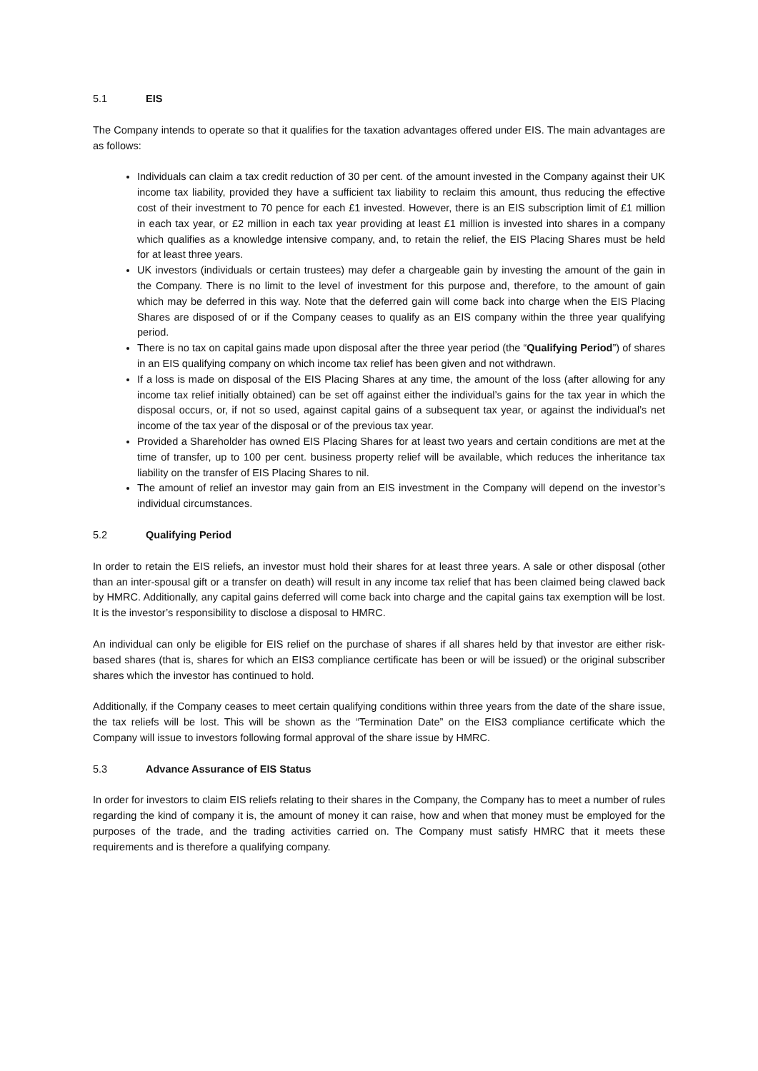5.1 EIS
The Company intends to operate so that it qualifies for the taxation advantages offered under EIS. The main advantages are as follows:
Individuals can claim a tax credit reduction of 30 per cent. of the amount invested in the Company against their UK income tax liability, provided they have a sufficient tax liability to reclaim this amount, thus reducing the effective cost of their investment to 70 pence for each £1 invested. However, there is an EIS subscription limit of £1 million in each tax year, or £2 million in each tax year providing at least £1 million is invested into shares in a company which qualifies as a knowledge intensive company, and, to retain the relief, the EIS Placing Shares must be held for at least three years.
UK investors (individuals or certain trustees) may defer a chargeable gain by investing the amount of the gain in the Company. There is no limit to the level of investment for this purpose and, therefore, to the amount of gain which may be deferred in this way. Note that the deferred gain will come back into charge when the EIS Placing Shares are disposed of or if the Company ceases to qualify as an EIS company within the three year qualifying period.
There is no tax on capital gains made upon disposal after the three year period (the “Qualifying Period”) of shares in an EIS qualifying company on which income tax relief has been given and not withdrawn.
If a loss is made on disposal of the EIS Placing Shares at any time, the amount of the loss (after allowing for any income tax relief initially obtained) can be set off against either the individual’s gains for the tax year in which the disposal occurs, or, if not so used, against capital gains of a subsequent tax year, or against the individual’s net income of the tax year of the disposal or of the previous tax year.
Provided a Shareholder has owned EIS Placing Shares for at least two years and certain conditions are met at the time of transfer, up to 100 per cent. business property relief will be available, which reduces the inheritance tax liability on the transfer of EIS Placing Shares to nil.
The amount of relief an investor may gain from an EIS investment in the Company will depend on the investor’s individual circumstances.
5.2 Qualifying Period
In order to retain the EIS reliefs, an investor must hold their shares for at least three years. A sale or other disposal (other than an inter-spousal gift or a transfer on death) will result in any income tax relief that has been claimed being clawed back by HMRC. Additionally, any capital gains deferred will come back into charge and the capital gains tax exemption will be lost. It is the investor’s responsibility to disclose a disposal to HMRC.
An individual can only be eligible for EIS relief on the purchase of shares if all shares held by that investor are either risk-based shares (that is, shares for which an EIS3 compliance certificate has been or will be issued) or the original subscriber shares which the investor has continued to hold.
Additionally, if the Company ceases to meet certain qualifying conditions within three years from the date of the share issue, the tax reliefs will be lost. This will be shown as the “Termination Date” on the EIS3 compliance certificate which the Company will issue to investors following formal approval of the share issue by HMRC.
5.3 Advance Assurance of EIS Status
In order for investors to claim EIS reliefs relating to their shares in the Company, the Company has to meet a number of rules regarding the kind of company it is, the amount of money it can raise, how and when that money must be employed for the purposes of the trade, and the trading activities carried on. The Company must satisfy HMRC that it meets these requirements and is therefore a qualifying company.